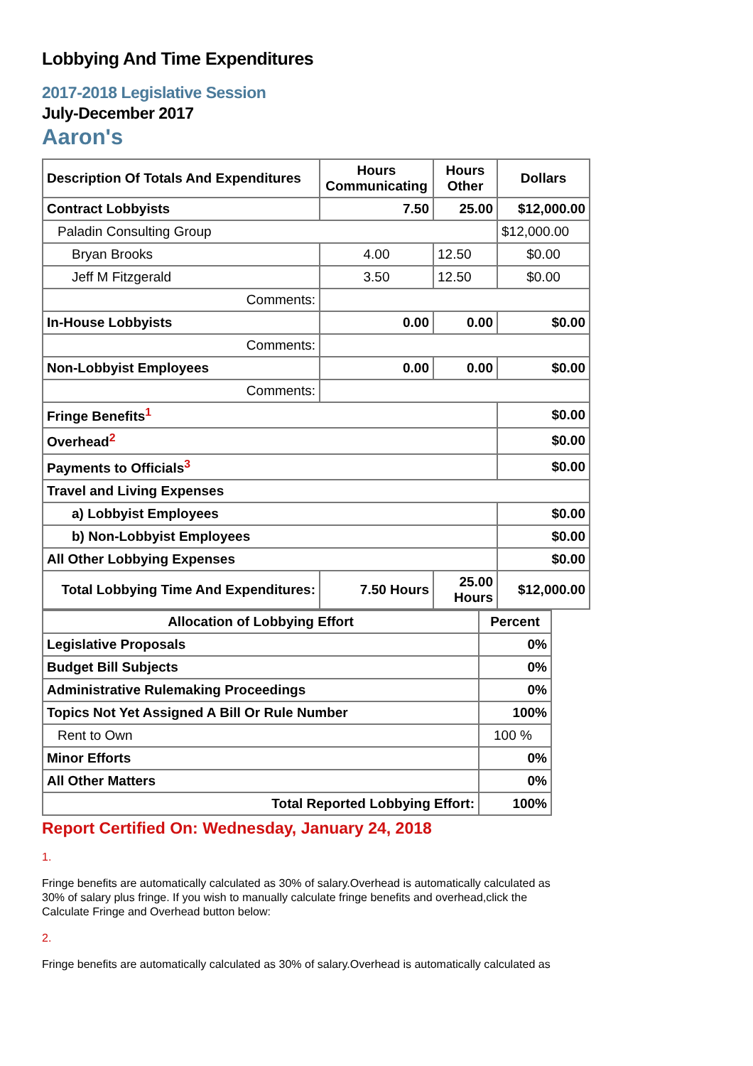Lobbying And Time Expenditures
2017-2018 Legislative Session
July-December 2017
Aaron's
| Description Of Totals And Expenditures | Hours Communicating | Hours Other | Dollars |
| --- | --- | --- | --- |
| Contract Lobbyists | 7.50 | 25.00 | $12,000.00 |
| Paladin Consulting Group | | | $12,000.00 |
| Bryan Brooks | 4.00 | 12.50 | $0.00 |
| Jeff M Fitzgerald | 3.50 | 12.50 | $0.00 |
| Comments: | | | |
| In-House Lobbyists | 0.00 | 0.00 | $0.00 |
| Comments: | | | |
| Non-Lobbyist Employees | 0.00 | 0.00 | $0.00 |
| Comments: | | | |
| Fringe Benefits<sup>1</sup> | | | $0.00 |
| Overhead<sup>2</sup> | | | $0.00 |
| Payments to Officials<sup>3</sup> | | | $0.00 |
| Travel and Living Expenses | | | |
| a) Lobbyist Employees | | | $0.00 |
| b) Non-Lobbyist Employees | | | $0.00 |
| All Other Lobbying Expenses | | | $0.00 |
| Total Lobbying Time And Expenditures: | 7.50 Hours | 25.00 Hours | $12,000.00 |
| Allocation of Lobbying Effort | Percent |
| --- | --- |
| Legislative Proposals | 0% |
| Budget Bill Subjects | 0% |
| Administrative Rulemaking Proceedings | 0% |
| Topics Not Yet Assigned A Bill Or Rule Number | 100% |
| Rent to Own | 100 % |
| Minor Efforts | 0% |
| All Other Matters | 0% |
| Total Reported Lobbying Effort: | 100% |
Report Certified On: Wednesday, January 24, 2018
1.
Fringe benefits are automatically calculated as 30% of salary.Overhead is automatically calculated as 30% of salary plus fringe. If you wish to manually calculate fringe benefits and overhead,click the Calculate Fringe and Overhead button below:
2.
Fringe benefits are automatically calculated as 30% of salary.Overhead is automatically calculated as